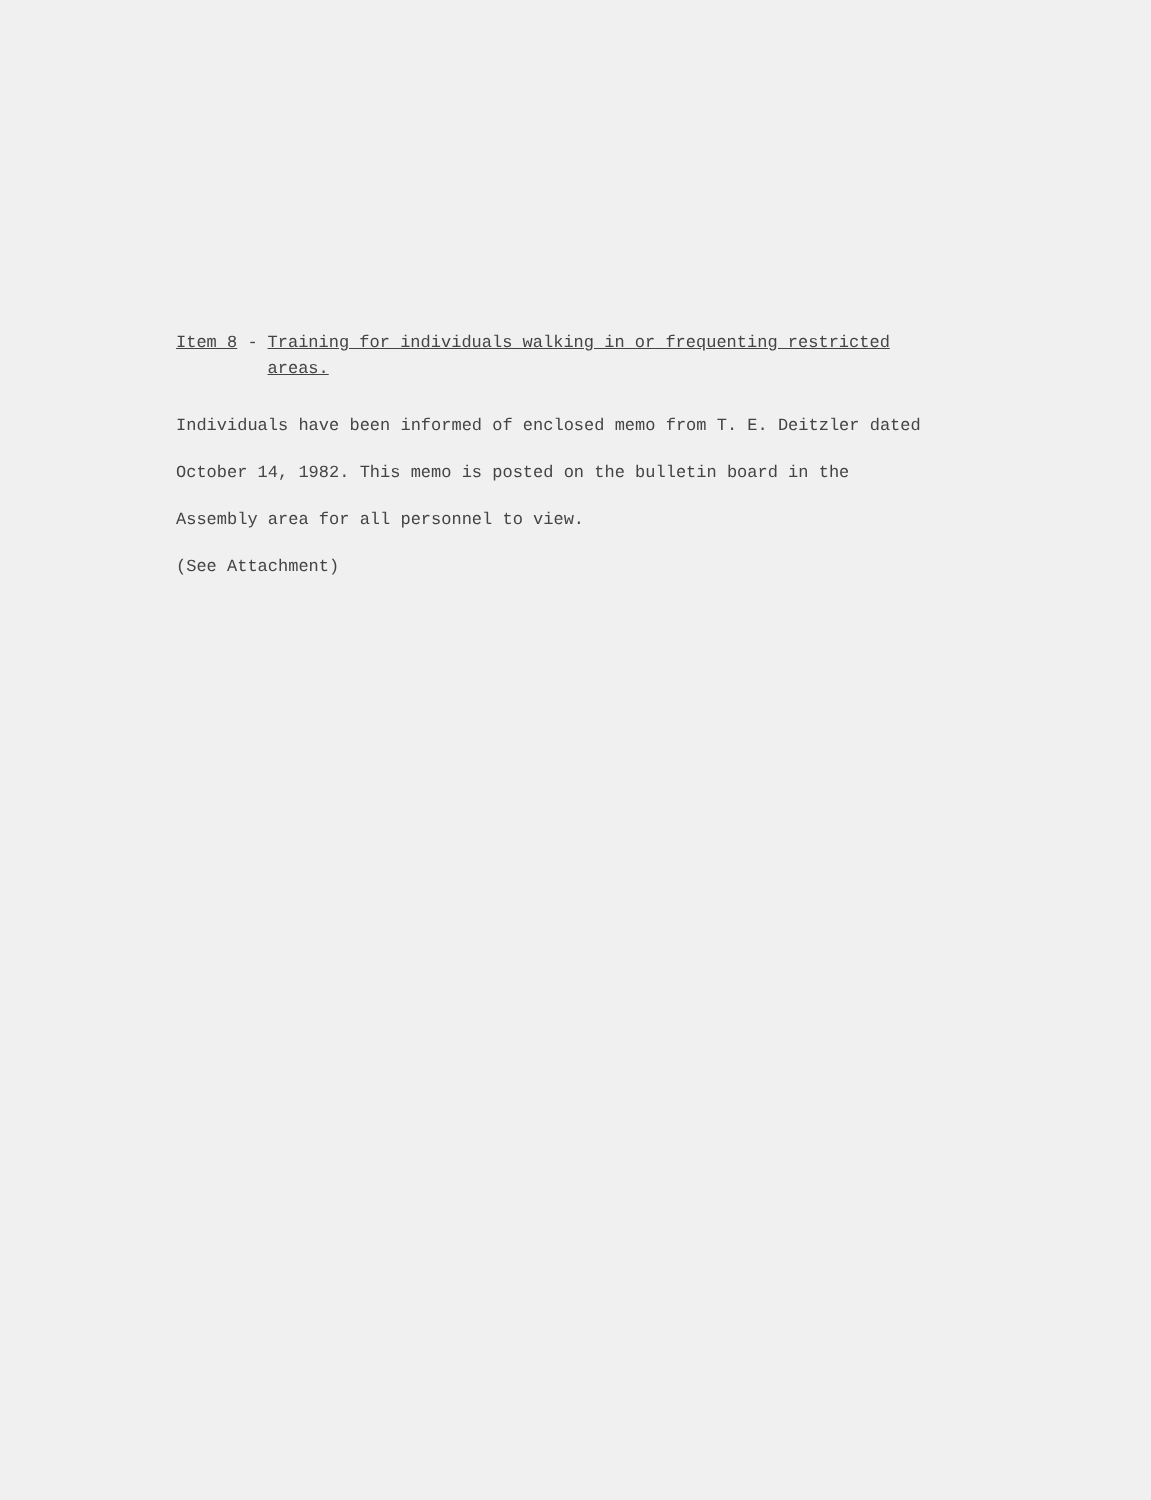Item 8 - Training for individuals walking in or frequenting restricted areas.
Individuals have been informed of enclosed memo from T. E. Deitzler dated October 14, 1982. This memo is posted on the bulletin board in the Assembly area for all personnel to view.
(See Attachment)